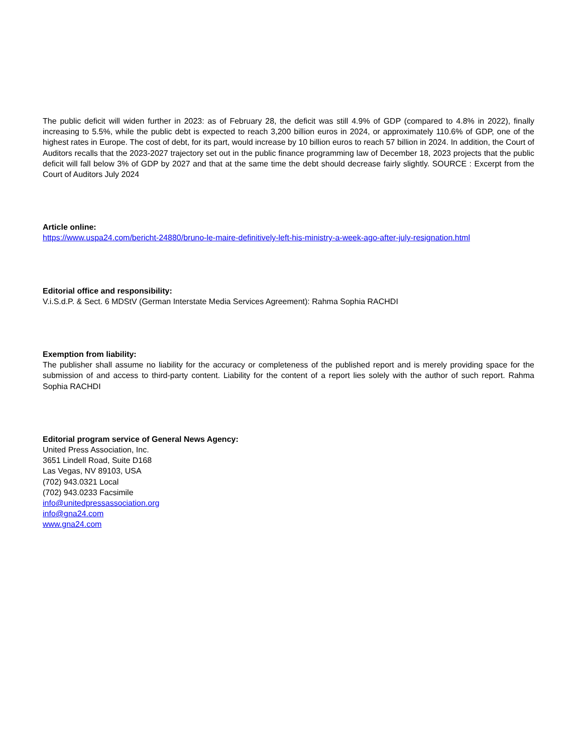The public deficit will widen further in 2023: as of February 28, the deficit was still 4.9% of GDP (compared to 4.8% in 2022), finally increasing to 5.5%, while the public debt is expected to reach 3,200 billion euros in 2024, or approximately 110.6% of GDP, one of the highest rates in Europe. The cost of debt, for its part, would increase by 10 billion euros to reach 57 billion in 2024. In addition, the Court of Auditors recalls that the 2023-2027 trajectory set out in the public finance programming law of December 18, 2023 projects that the public deficit will fall below 3% of GDP by 2027 and that at the same time the debt should decrease fairly slightly. SOURCE : Excerpt from the Court of Auditors July 2024
Article online:
https://www.uspa24.com/bericht-24880/bruno-le-maire-definitively-left-his-ministry-a-week-ago-after-july-resignation.html
Editorial office and responsibility:
V.i.S.d.P. & Sect. 6 MDStV (German Interstate Media Services Agreement): Rahma Sophia RACHDI
Exemption from liability:
The publisher shall assume no liability for the accuracy or completeness of the published report and is merely providing space for the submission of and access to third-party content. Liability for the content of a report lies solely with the author of such report. Rahma Sophia RACHDI
Editorial program service of General News Agency:
United Press Association, Inc.
3651 Lindell Road, Suite D168
Las Vegas, NV 89103, USA
(702) 943.0321 Local
(702) 943.0233 Facsimile
info@unitedpressassociation.org
info@gna24.com
www.gna24.com